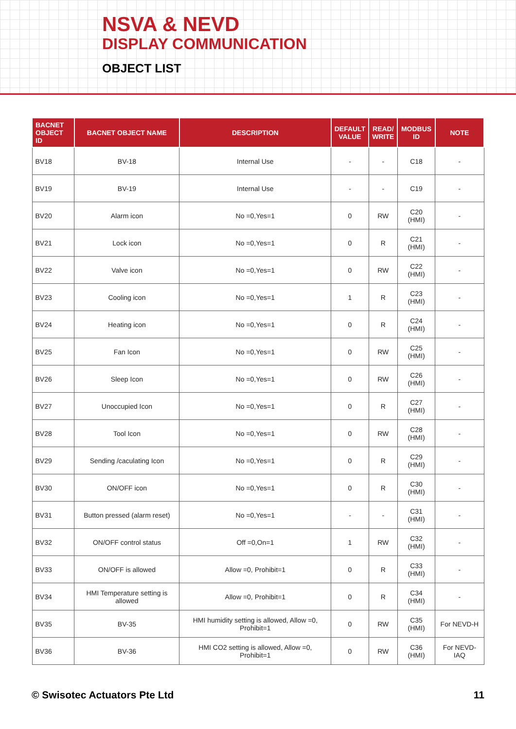NSVA & NEVD
DISPLAY COMMUNICATION
OBJECT LIST
| BACNET OBJECT ID | BACNET OBJECT NAME | DESCRIPTION | DEFAULT VALUE | READ/ WRITE | MODBUS ID | NOTE |
| --- | --- | --- | --- | --- | --- | --- |
| BV18 | BV-18 | Internal Use | - | - | C18 | - |
| BV19 | BV-19 | Internal Use | - | - | C19 | - |
| BV20 | Alarm icon | No =0,Yes=1 | 0 | RW | C20 (HMI) | - |
| BV21 | Lock icon | No =0,Yes=1 | 0 | R | C21 (HMI) | - |
| BV22 | Valve icon | No =0,Yes=1 | 0 | RW | C22 (HMI) | - |
| BV23 | Cooling icon | No =0,Yes=1 | 1 | R | C23 (HMI) | - |
| BV24 | Heating icon | No =0,Yes=1 | 0 | R | C24 (HMI) | - |
| BV25 | Fan Icon | No =0,Yes=1 | 0 | RW | C25 (HMI) | - |
| BV26 | Sleep Icon | No =0,Yes=1 | 0 | RW | C26 (HMI) | - |
| BV27 | Unoccupied Icon | No =0,Yes=1 | 0 | R | C27 (HMI) | - |
| BV28 | Tool Icon | No =0,Yes=1 | 0 | RW | C28 (HMI) | - |
| BV29 | Sending /caculating Icon | No =0,Yes=1 | 0 | R | C29 (HMI) | - |
| BV30 | ON/OFF icon | No =0,Yes=1 | 0 | R | C30 (HMI) | - |
| BV31 | Button pressed (alarm reset) | No =0,Yes=1 | - | - | C31 (HMI) | - |
| BV32 | ON/OFF control status | Off =0,On=1 | 1 | RW | C32 (HMI) | - |
| BV33 | ON/OFF is allowed | Allow =0, Prohibit=1 | 0 | R | C33 (HMI) | - |
| BV34 | HMI Temperature setting is allowed | Allow =0, Prohibit=1 | 0 | R | C34 (HMI) | - |
| BV35 | BV-35 | HMI humidity setting is allowed, Allow =0, Prohibit=1 | 0 | RW | C35 (HMI) | For NEVD-H |
| BV36 | BV-36 | HMI CO2 setting is allowed, Allow =0, Prohibit=1 | 0 | RW | C36 (HMI) | For NEVD-IAQ |
© Swisotec Actuators Pte Ltd 11